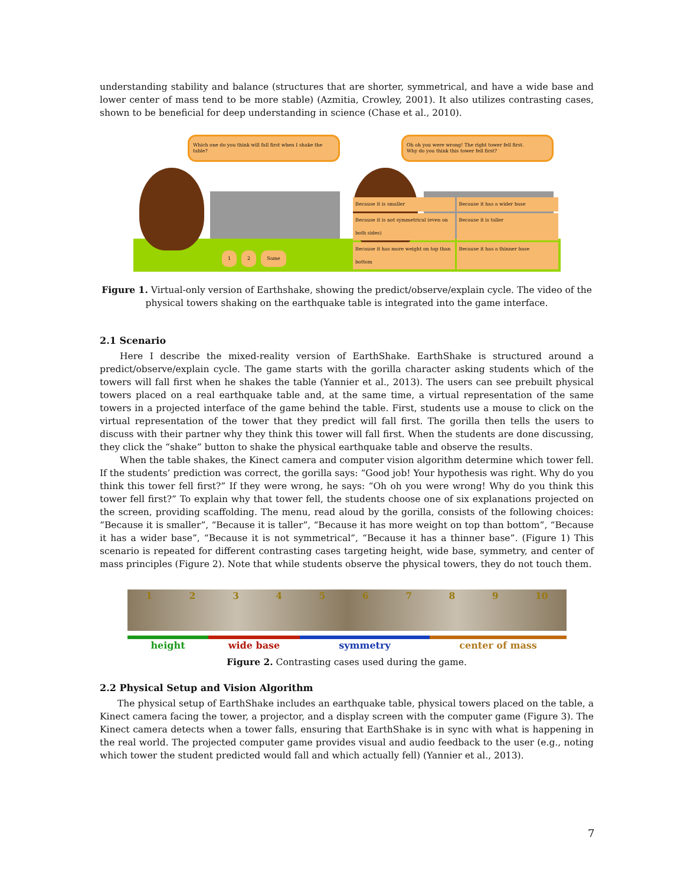understanding stability and balance (structures that are shorter, symmetrical, and have a wide base and lower center of mass tend to be more stable) (Azmitia, Crowley, 2001). It also utilizes contrasting cases, shown to be beneficial for deep understanding in science (Chase et al., 2010).
Which one do you think will fall first when I shake the table?
1 2 Same
Oh oh you were wrong! The right tower fell first.
Why do you think this tower fell first?
Because it is smaller Because it has a wider base Because it is not symmetrical (even on both sides) Because it is taller Because it has more weight on top than bottom Because it has a thinner base
Figure 1. Virtual-only version of Earthshake, showing the predict/observe/explain cycle. The video of the physical towers shaking on the earthquake table is integrated into the game interface.
2.1 Scenario
Here I describe the mixed-reality version of EarthShake. EarthShake is structured around a predict/observe/explain cycle. The game starts with the gorilla character asking students which of the towers will fall first when he shakes the table (Yannier et al., 2013). The users can see prebuilt physical towers placed on a real earthquake table and, at the same time, a virtual representation of the same towers in a projected interface of the game behind the table. First, students use a mouse to click on the virtual representation of the tower that they predict will fall first. The gorilla then tells the users to discuss with their partner why they think this tower will fall first. When the students are done discussing, they click the “shake” button to shake the physical earthquake table and observe the results.
When the table shakes, the Kinect camera and computer vision algorithm determine which tower fell. If the students’ prediction was correct, the gorilla says: “Good job! Your hypothesis was right. Why do you think this tower fell first?” If they were wrong, he says: “Oh oh you were wrong! Why do you think this tower fell first?” To explain why that tower fell, the students choose one of six explanations projected on the screen, providing scaffolding. The menu, read aloud by the gorilla, consists of the following choices: “Because it is smaller”, “Because it is taller”, “Because it has more weight on top than bottom”, “Because it has a wider base”, “Because it is not symmetrical”, “Because it has a thinner base”. (Figure 1) This scenario is repeated for different contrasting cases targeting height, wide base, symmetry, and center of mass principles (Figure 2). Note that while students observe the physical towers, they do not touch them.
1 2 3 4 5 6 7 8 9 10
height wide base symmetry center of mass
Figure 2. Contrasting cases used during the game.
2.2 Physical Setup and Vision Algorithm
The physical setup of EarthShake includes an earthquake table, physical towers placed on the table, a Kinect camera facing the tower, a projector, and a display screen with the computer game (Figure 3). The Kinect camera detects when a tower falls, ensuring that EarthShake is in sync with what is happening in the real world. The projected computer game provides visual and audio feedback to the user (e.g., noting which tower the student predicted would fall and which actually fell) (Yannier et al., 2013).
7